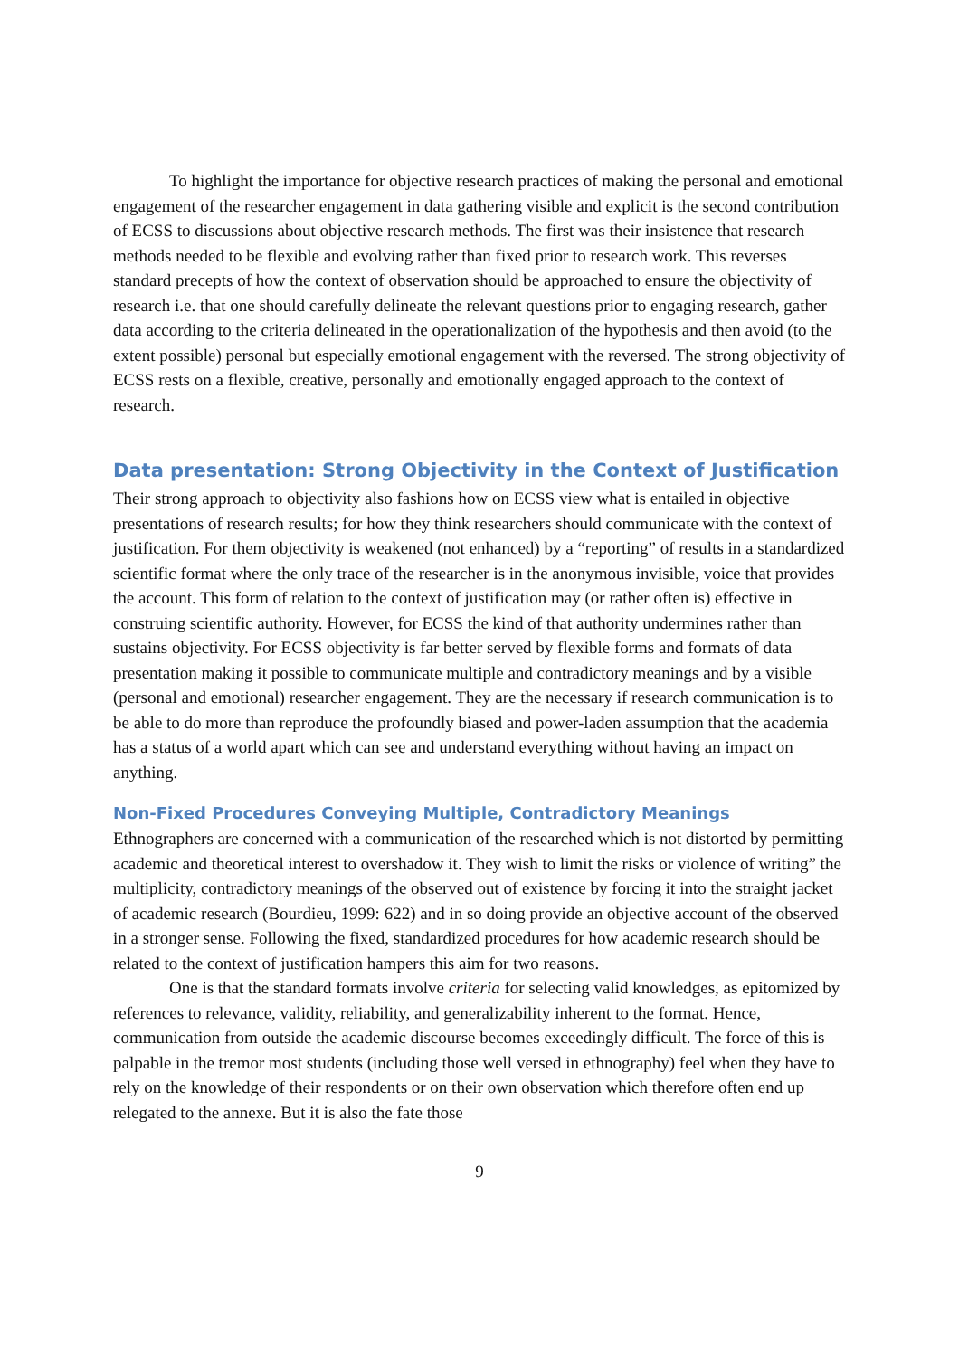To highlight the importance for objective research practices of making the personal and emotional engagement of the researcher engagement in data gathering visible and explicit is the second contribution of ECSS to discussions about objective research methods. The first was their insistence that research methods needed to be flexible and evolving rather than fixed prior to research work. This reverses standard precepts of how the context of observation should be approached to ensure the objectivity of research i.e. that one should carefully delineate the relevant questions prior to engaging research, gather data according to the criteria delineated in the operationalization of the hypothesis and then avoid (to the extent possible) personal but especially emotional engagement with the reversed. The strong objectivity of ECSS rests on a flexible, creative, personally and emotionally engaged approach to the context of research.
Data presentation: Strong Objectivity in the Context of Justification
Their strong approach to objectivity also fashions how on ECSS view what is entailed in objective presentations of research results; for how they think researchers should communicate with the context of justification. For them objectivity is weakened (not enhanced) by a “reporting” of results in a standardized scientific format where the only trace of the researcher is in the anonymous invisible, voice that provides the account. This form of relation to the context of justification may (or rather often is) effective in construing scientific authority. However, for ECSS the kind of that authority undermines rather than sustains objectivity. For ECSS objectivity is far better served by flexible forms and formats of data presentation making it possible to communicate multiple and contradictory meanings and by a visible (personal and emotional) researcher engagement. They are the necessary if research communication is to be able to do more than reproduce the profoundly biased and power-laden assumption that the academia has a status of a world apart which can see and understand everything without having an impact on anything.
Non-Fixed Procedures Conveying Multiple, Contradictory Meanings
Ethnographers are concerned with a communication of the researched which is not distorted by permitting academic and theoretical interest to overshadow it. They wish to limit the risks or violence of writing” the multiplicity, contradictory meanings of the observed out of existence by forcing it into the straight jacket of academic research (Bourdieu, 1999: 622) and in so doing provide an objective account of the observed in a stronger sense. Following the fixed, standardized procedures for how academic research should be related to the context of justification hampers this aim for two reasons.
One is that the standard formats involve criteria for selecting valid knowledges, as epitomized by references to relevance, validity, reliability, and generalizability inherent to the format. Hence, communication from outside the academic discourse becomes exceedingly difficult. The force of this is palpable in the tremor most students (including those well versed in ethnography) feel when they have to rely on the knowledge of their respondents or on their own observation which therefore often end up relegated to the annexe. But it is also the fate those
9